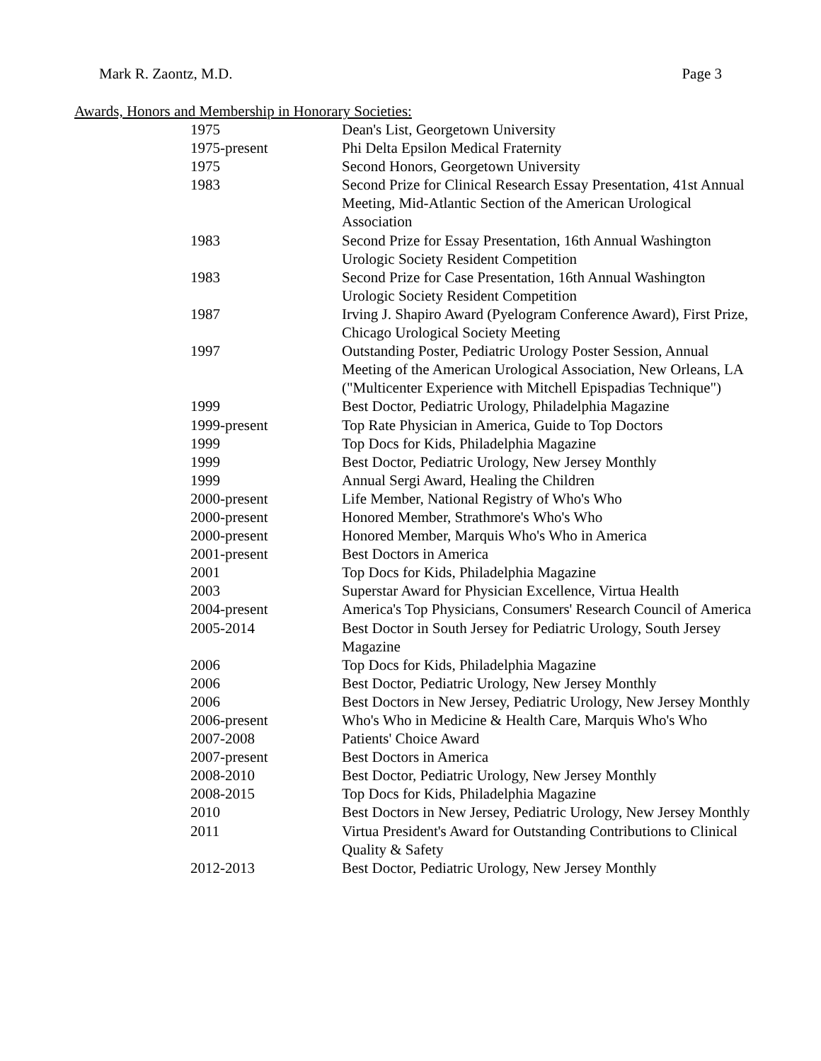Mark R. Zaontz, M.D. Page 3
Awards, Honors and Membership in Honorary Societies:
| 1975 | Dean's List, Georgetown University |
| 1975-present | Phi Delta Epsilon Medical Fraternity |
| 1975 | Second Honors, Georgetown University |
| 1983 | Second Prize for Clinical Research Essay Presentation, 41st Annual Meeting, Mid-Atlantic Section of the American Urological Association |
| 1983 | Second Prize for Essay Presentation, 16th Annual Washington Urologic Society Resident Competition |
| 1983 | Second Prize for Case Presentation, 16th Annual Washington Urologic Society Resident Competition |
| 1987 | Irving J. Shapiro Award (Pyelogram Conference Award), First Prize, Chicago Urological Society Meeting |
| 1997 | Outstanding Poster, Pediatric Urology Poster Session, Annual Meeting of the American Urological Association, New Orleans, LA ("Multicenter Experience with Mitchell Epispadias Technique") |
| 1999 | Best Doctor, Pediatric Urology, Philadelphia Magazine |
| 1999-present | Top Rate Physician in America, Guide to Top Doctors |
| 1999 | Top Docs for Kids, Philadelphia Magazine |
| 1999 | Best Doctor, Pediatric Urology, New Jersey Monthly |
| 1999 | Annual Sergi Award, Healing the Children |
| 2000-present | Life Member, National Registry of Who's Who |
| 2000-present | Honored Member, Strathmore's Who's Who |
| 2000-present | Honored Member, Marquis Who's Who in America |
| 2001-present | Best Doctors in America |
| 2001 | Top Docs for Kids, Philadelphia Magazine |
| 2003 | Superstar Award for Physician Excellence, Virtua Health |
| 2004-present | America's Top Physicians, Consumers' Research Council of America |
| 2005-2014 | Best Doctor in South Jersey for Pediatric Urology, South Jersey Magazine |
| 2006 | Top Docs for Kids, Philadelphia Magazine |
| 2006 | Best Doctor, Pediatric Urology, New Jersey Monthly |
| 2006 | Best Doctors in New Jersey, Pediatric Urology, New Jersey Monthly |
| 2006-present | Who's Who in Medicine & Health Care, Marquis Who's Who |
| 2007-2008 | Patients' Choice Award |
| 2007-present | Best Doctors in America |
| 2008-2010 | Best Doctor, Pediatric Urology, New Jersey Monthly |
| 2008-2015 | Top Docs for Kids, Philadelphia Magazine |
| 2010 | Best Doctors in New Jersey, Pediatric Urology, New Jersey Monthly |
| 2011 | Virtua President's Award for Outstanding Contributions to Clinical Quality & Safety |
| 2012-2013 | Best Doctor, Pediatric Urology, New Jersey Monthly |